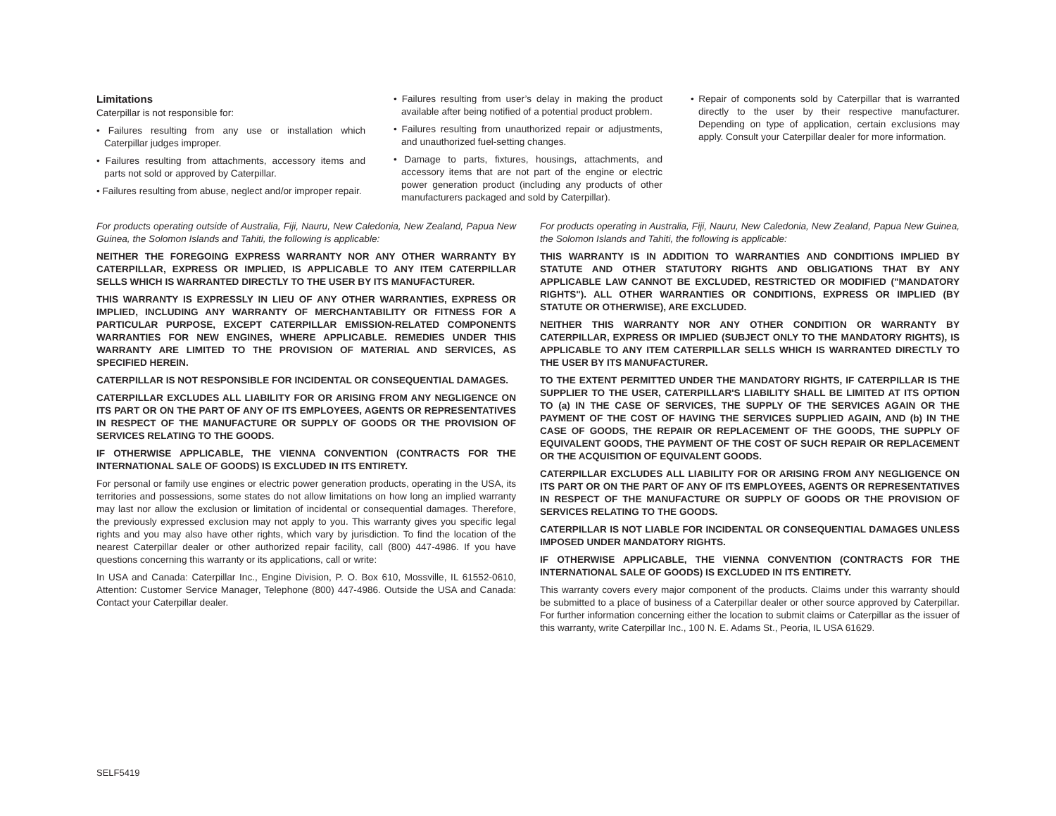Limitations
Caterpillar is not responsible for:
• Failures resulting from any use or installation which Caterpillar judges improper.
• Failures resulting from attachments, accessory items and parts not sold or approved by Caterpillar.
• Failures resulting from abuse, neglect and/or improper repair.
• Failures resulting from user’s delay in making the product available after being notified of a potential product problem.
• Failures resulting from unauthorized repair or adjustments, and unauthorized fuel-setting changes.
• Damage to parts, fixtures, housings, attachments, and accessory items that are not part of the engine or electric power generation product (including any products of other manufacturers packaged and sold by Caterpillar).
• Repair of components sold by Caterpillar that is warranted directly to the user by their respective manufacturer. Depending on type of application, certain exclusions may apply. Consult your Caterpillar dealer for more information.
For products operating outside of Australia, Fiji, Nauru, New Caledonia, New Zealand, Papua New Guinea, the Solomon Islands and Tahiti, the following is applicable:
NEITHER THE FOREGOING EXPRESS WARRANTY NOR ANY OTHER WARRANTY BY CATERPILLAR, EXPRESS OR IMPLIED, IS APPLICABLE TO ANY ITEM CATERPILLAR SELLS WHICH IS WARRANTED DIRECTLY TO THE USER BY ITS MANUFACTURER.
THIS WARRANTY IS EXPRESSLY IN LIEU OF ANY OTHER WARRANTIES, EXPRESS OR IMPLIED, INCLUDING ANY WARRANTY OF MERCHANTABILITY OR FITNESS FOR A PARTICULAR PURPOSE, EXCEPT CATERPILLAR EMISSION-RELATED COMPONENTS WARRANTIES FOR NEW ENGINES, WHERE APPLICABLE. REMEDIES UNDER THIS WARRANTY ARE LIMITED TO THE PROVISION OF MATERIAL AND SERVICES, AS SPECIFIED HEREIN.
CATERPILLAR IS NOT RESPONSIBLE FOR INCIDENTAL OR CONSEQUENTIAL DAMAGES.
CATERPILLAR EXCLUDES ALL LIABILITY FOR OR ARISING FROM ANY NEGLIGENCE ON ITS PART OR ON THE PART OF ANY OF ITS EMPLOYEES, AGENTS OR REPRESENTATIVES IN RESPECT OF THE MANUFACTURE OR SUPPLY OF GOODS OR THE PROVISION OF SERVICES RELATING TO THE GOODS.
IF OTHERWISE APPLICABLE, THE VIENNA CONVENTION (CONTRACTS FOR THE INTERNATIONAL SALE OF GOODS) IS EXCLUDED IN ITS ENTIRETY.
For personal or family use engines or electric power generation products, operating in the USA, its territories and possessions, some states do not allow limitations on how long an implied warranty may last nor allow the exclusion or limitation of incidental or consequential damages. Therefore, the previously expressed exclusion may not apply to you. This warranty gives you specific legal rights and you may also have other rights, which vary by jurisdiction. To find the location of the nearest Caterpillar dealer or other authorized repair facility, call (800) 447-4986. If you have questions concerning this warranty or its applications, call or write:
In USA and Canada: Caterpillar Inc., Engine Division, P. O. Box 610, Mossville, IL 61552-0610, Attention: Customer Service Manager, Telephone (800) 447-4986. Outside the USA and Canada: Contact your Caterpillar dealer.
For products operating in Australia, Fiji, Nauru, New Caledonia, New Zealand, Papua New Guinea, the Solomon Islands and Tahiti, the following is applicable:
THIS WARRANTY IS IN ADDITION TO WARRANTIES AND CONDITIONS IMPLIED BY STATUTE AND OTHER STATUTORY RIGHTS AND OBLIGATIONS THAT BY ANY APPLICABLE LAW CANNOT BE EXCLUDED, RESTRICTED OR MODIFIED ("MANDATORY RIGHTS"). ALL OTHER WARRANTIES OR CONDITIONS, EXPRESS OR IMPLIED (BY STATUTE OR OTHERWISE), ARE EXCLUDED.
NEITHER THIS WARRANTY NOR ANY OTHER CONDITION OR WARRANTY BY CATERPILLAR, EXPRESS OR IMPLIED (SUBJECT ONLY TO THE MANDATORY RIGHTS), IS APPLICABLE TO ANY ITEM CATERPILLAR SELLS WHICH IS WARRANTED DIRECTLY TO THE USER BY ITS MANUFACTURER.
TO THE EXTENT PERMITTED UNDER THE MANDATORY RIGHTS, IF CATERPILLAR IS THE SUPPLIER TO THE USER, CATERPILLAR'S LIABILITY SHALL BE LIMITED AT ITS OPTION TO (a) IN THE CASE OF SERVICES, THE SUPPLY OF THE SERVICES AGAIN OR THE PAYMENT OF THE COST OF HAVING THE SERVICES SUPPLIED AGAIN, AND (b) IN THE CASE OF GOODS, THE REPAIR OR REPLACEMENT OF THE GOODS, THE SUPPLY OF EQUIVALENT GOODS, THE PAYMENT OF THE COST OF SUCH REPAIR OR REPLACEMENT OR THE ACQUISITION OF EQUIVALENT GOODS.
CATERPILLAR EXCLUDES ALL LIABILITY FOR OR ARISING FROM ANY NEGLIGENCE ON ITS PART OR ON THE PART OF ANY OF ITS EMPLOYEES, AGENTS OR REPRESENTATIVES IN RESPECT OF THE MANUFACTURE OR SUPPLY OF GOODS OR THE PROVISION OF SERVICES RELATING TO THE GOODS.
CATERPILLAR IS NOT LIABLE FOR INCIDENTAL OR CONSEQUENTIAL DAMAGES UNLESS IMPOSED UNDER MANDATORY RIGHTS.
IF OTHERWISE APPLICABLE, THE VIENNA CONVENTION (CONTRACTS FOR THE INTERNATIONAL SALE OF GOODS) IS EXCLUDED IN ITS ENTIRETY.
This warranty covers every major component of the products. Claims under this warranty should be submitted to a place of business of a Caterpillar dealer or other source approved by Caterpillar. For further information concerning either the location to submit claims or Caterpillar as the issuer of this warranty, write Caterpillar Inc., 100 N. E. Adams St., Peoria, IL USA 61629.
SELF5419